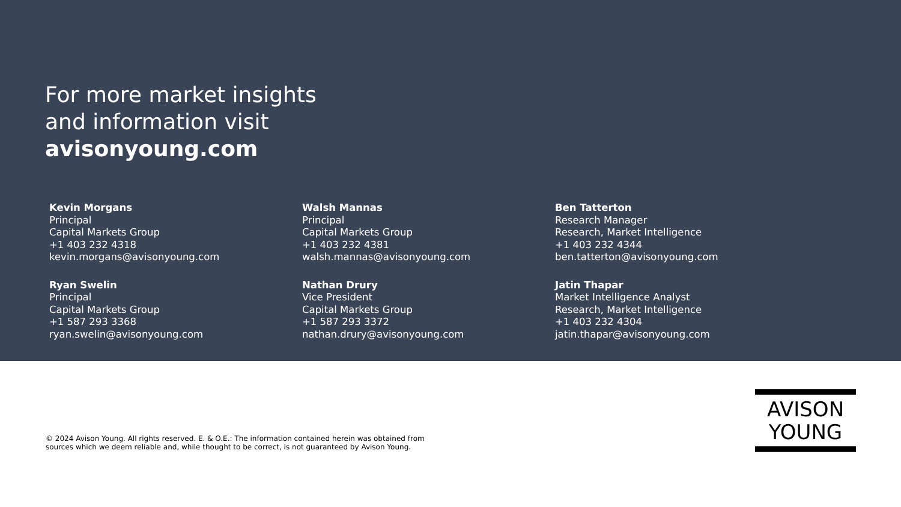For more market insights
and information visit
avisonyoung.com
Kevin Morgans
Principal
Capital Markets Group
+1 403 232 4318
kevin.morgans@avisonyoung.com
Walsh Mannas
Principal
Capital Markets Group
+1 403 232 4381
walsh.mannas@avisonyoung.com
Ben Tatterton
Research Manager
Research, Market Intelligence
+1 403 232 4344
ben.tatterton@avisonyoung.com
Ryan Swelin
Principal
Capital Markets Group
+1 587 293 3368
ryan.swelin@avisonyoung.com
Nathan Drury
Vice President
Capital Markets Group
+1 587 293 3372
nathan.drury@avisonyoung.com
Jatin Thapar
Market Intelligence Analyst
Research, Market Intelligence
+1 403 232 4304
jatin.thapar@avisonyoung.com
© 2024 Avison Young. All rights reserved. E. & O.E.: The information contained herein was obtained from
sources which we deem reliable and, while thought to be correct, is not guaranteed by Avison Young.
AVISON
YOUNG